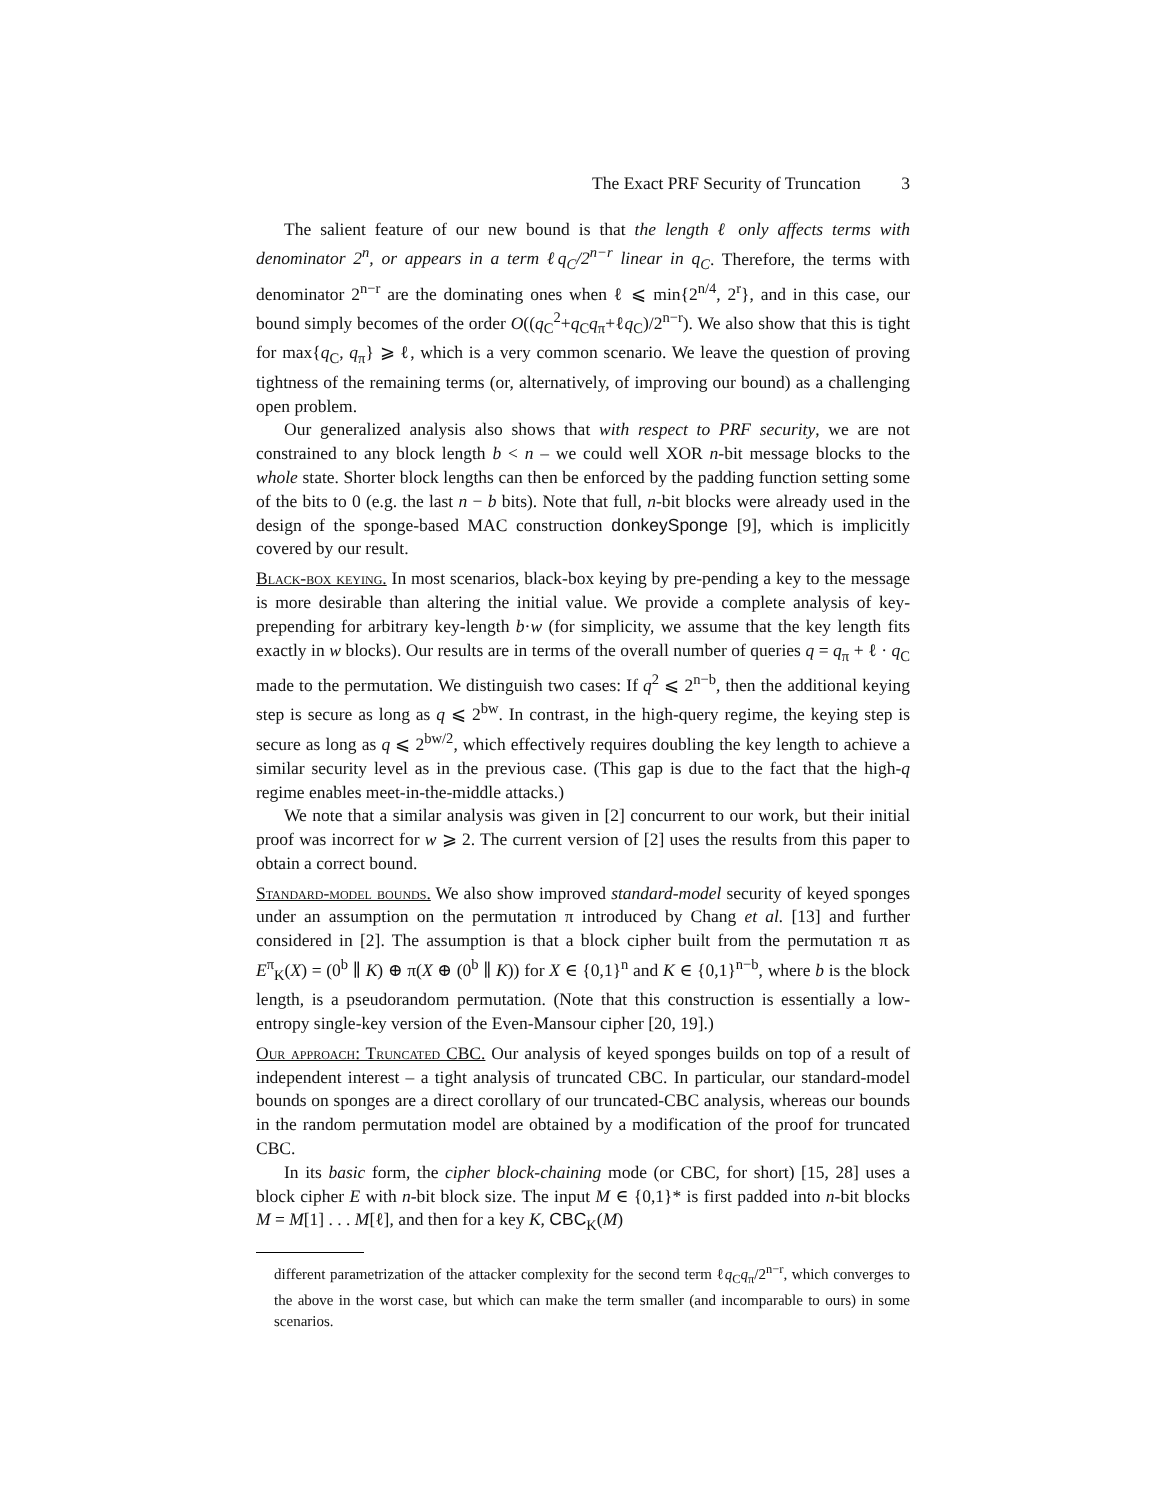The Exact PRF Security of Truncation 3
The salient feature of our new bound is that the length ℓ only affects terms with denominator 2<sup>n</sup>, or appears in a term ℓq<sub>C</sub>/2<sup>n−r</sup> linear in q<sub>C</sub>. Therefore, the terms with denominator 2<sup>n−r</sup> are the dominating ones when ℓ ⩽ min{2<sup>n/4</sup>, 2<sup>r</sup>}, and in this case, our bound simply becomes of the order O((q<sub>C</sub><sup>2</sup>+q<sub>C</sub>q<sub>π</sub>+ℓq<sub>C</sub>)/2<sup>n−r</sup>). We also show that this is tight for max{q<sub>C</sub>, q<sub>π</sub>} ⩾ ℓ, which is a very common scenario. We leave the question of proving tightness of the remaining terms (or, alternatively, of improving our bound) as a challenging open problem.
Our generalized analysis also shows that with respect to PRF security, we are not constrained to any block length b < n – we could well XOR n-bit message blocks to the whole state. Shorter block lengths can then be enforced by the padding function setting some of the bits to 0 (e.g. the last n − b bits). Note that full, n-bit blocks were already used in the design of the sponge-based MAC construction donkeySponge [9], which is implicitly covered by our result.
Black-box keying. In most scenarios, black-box keying by pre-pending a key to the message is more desirable than altering the initial value. We provide a complete analysis of key-prepending for arbitrary key-length b·w (for simplicity, we assume that the key length fits exactly in w blocks). Our results are in terms of the overall number of queries q = q<sub>π</sub> + ℓ · q<sub>C</sub> made to the permutation. We distinguish two cases: If q<sup>2</sup> ⩽ 2<sup>n−b</sup>, then the additional keying step is secure as long as q ⩽ 2<sup>bw</sup>. In contrast, in the high-query regime, the keying step is secure as long as q ⩽ 2<sup>bw/2</sup>, which effectively requires doubling the key length to achieve a similar security level as in the previous case. (This gap is due to the fact that the high-q regime enables meet-in-the-middle attacks.)
We note that a similar analysis was given in [2] concurrent to our work, but their initial proof was incorrect for w ⩾ 2. The current version of [2] uses the results from this paper to obtain a correct bound.
Standard-model bounds. We also show improved standard-model security of keyed sponges under an assumption on the permutation π introduced by Chang et al. [13] and further considered in [2]. The assumption is that a block cipher built from the permutation π as E<sup>π</sup><sub>K</sub>(X) = (0<sup>b</sup> ∥ K) ⊕ π(X ⊕ (0<sup>b</sup> ∥ K)) for X ∈ {0,1}<sup>n</sup> and K ∈ {0,1}<sup>n−b</sup>, where b is the block length, is a pseudorandom permutation. (Note that this construction is essentially a low-entropy single-key version of the Even-Mansour cipher [20, 19].)
Our approach: Truncated CBC. Our analysis of keyed sponges builds on top of a result of independent interest – a tight analysis of truncated CBC. In particular, our standard-model bounds on sponges are a direct corollary of our truncated-CBC analysis, whereas our bounds in the random permutation model are obtained by a modification of the proof for truncated CBC.
In its basic form, the cipher block-chaining mode (or CBC, for short) [15, 28] uses a block cipher E with n-bit block size. The input M ∈ {0,1}* is first padded into n-bit blocks M = M[1] . . . M[ℓ], and then for a key K, CBC<sub>K</sub>(M)
different parametrization of the attacker complexity for the second term ℓq<sub>C</sub>q<sub>π</sub>/2<sup>n−r</sup>, which converges to the above in the worst case, but which can make the term smaller (and incomparable to ours) in some scenarios.